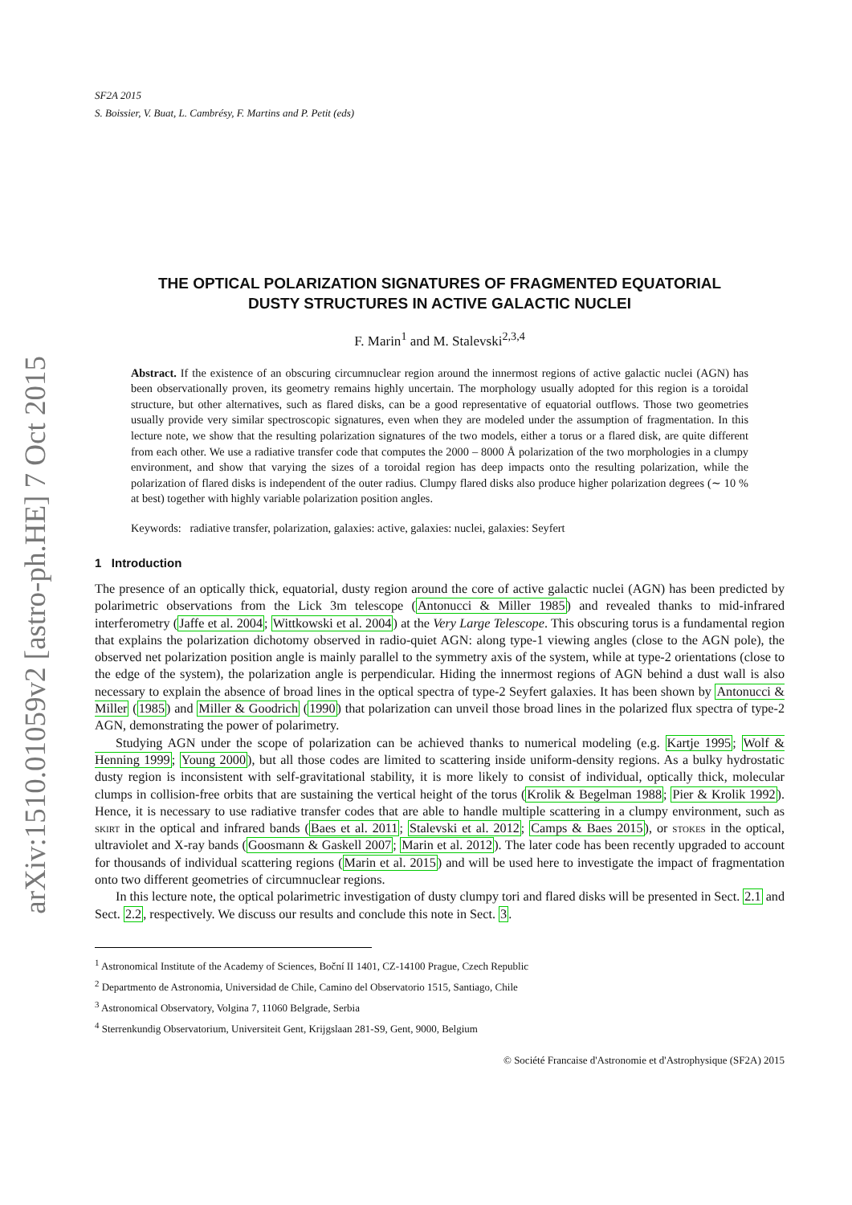arXiv:1510.01059v2 [astro-ph.HE] 7 Oct 2015
SF2A 2015
S. Boissier, V. Buat, L. Cambrésy, F. Martins and P. Petit (eds)
THE OPTICAL POLARIZATION SIGNATURES OF FRAGMENTED EQUATORIAL
DUSTY STRUCTURES IN ACTIVE GALACTIC NUCLEI
F. Marin<sup>1</sup> and M. Stalevski<sup>2,3,4</sup>
Abstract. If the existence of an obscuring circumnuclear region around the innermost regions of active galactic nuclei (AGN) has been observationally proven, its geometry remains highly uncertain. The morphology usually adopted for this region is a toroidal structure, but other alternatives, such as flared disks, can be a good representative of equatorial outflows. Those two geometries usually provide very similar spectroscopic signatures, even when they are modeled under the assumption of fragmentation. In this lecture note, we show that the resulting polarization signatures of the two models, either a torus or a flared disk, are quite different from each other. We use a radiative transfer code that computes the 2000 – 8000 Å polarization of the two morphologies in a clumpy environment, and show that varying the sizes of a toroidal region has deep impacts onto the resulting polarization, while the polarization of flared disks is independent of the outer radius. Clumpy flared disks also produce higher polarization degrees (∼ 10 % at best) together with highly variable polarization position angles.
Keywords: radiative transfer, polarization, galaxies: active, galaxies: nuclei, galaxies: Seyfert
1 Introduction
The presence of an optically thick, equatorial, dusty region around the core of active galactic nuclei (AGN) has been predicted by polarimetric observations from the Lick 3m telescope (Antonucci & Miller 1985) and revealed thanks to mid-infrared interferometry (Jaffe et al. 2004; Wittkowski et al. 2004) at the Very Large Telescope. This obscuring torus is a fundamental region that explains the polarization dichotomy observed in radio-quiet AGN: along type-1 viewing angles (close to the AGN pole), the observed net polarization position angle is mainly parallel to the symmetry axis of the system, while at type-2 orientations (close to the edge of the system), the polarization angle is perpendicular. Hiding the innermost regions of AGN behind a dust wall is also necessary to explain the absence of broad lines in the optical spectra of type-2 Seyfert galaxies. It has been shown by Antonucci & Miller (1985) and Miller & Goodrich (1990) that polarization can unveil those broad lines in the polarized flux spectra of type-2 AGN, demonstrating the power of polarimetry.
Studying AGN under the scope of polarization can be achieved thanks to numerical modeling (e.g. Kartje 1995; Wolf & Henning 1999; Young 2000), but all those codes are limited to scattering inside uniform-density regions. As a bulky hydrostatic dusty region is inconsistent with self-gravitational stability, it is more likely to consist of individual, optically thick, molecular clumps in collision-free orbits that are sustaining the vertical height of the torus (Krolik & Begelman 1988; Pier & Krolik 1992). Hence, it is necessary to use radiative transfer codes that are able to handle multiple scattering in a clumpy environment, such as skirt in the optical and infrared bands (Baes et al. 2011; Stalevski et al. 2012; Camps & Baes 2015), or stokes in the optical, ultraviolet and X-ray bands (Goosmann & Gaskell 2007; Marin et al. 2012). The later code has been recently upgraded to account for thousands of individual scattering regions (Marin et al. 2015) and will be used here to investigate the impact of fragmentation onto two different geometries of circumnuclear regions.
In this lecture note, the optical polarimetric investigation of dusty clumpy tori and flared disks will be presented in Sect. 2.1 and Sect. 2.2, respectively. We discuss our results and conclude this note in Sect. 3.
<sup>1</sup> Astronomical Institute of the Academy of Sciences, Boční II 1401, CZ-14100 Prague, Czech Republic
<sup>2</sup> Departmento de Astronomia, Universidad de Chile, Camino del Observatorio 1515, Santiago, Chile
<sup>3</sup> Astronomical Observatory, Volgina 7, 11060 Belgrade, Serbia
<sup>4</sup> Sterrenkundig Observatorium, Universiteit Gent, Krijgslaan 281-S9, Gent, 9000, Belgium
© Société Francaise d'Astronomie et d'Astrophysique (SF2A) 2015